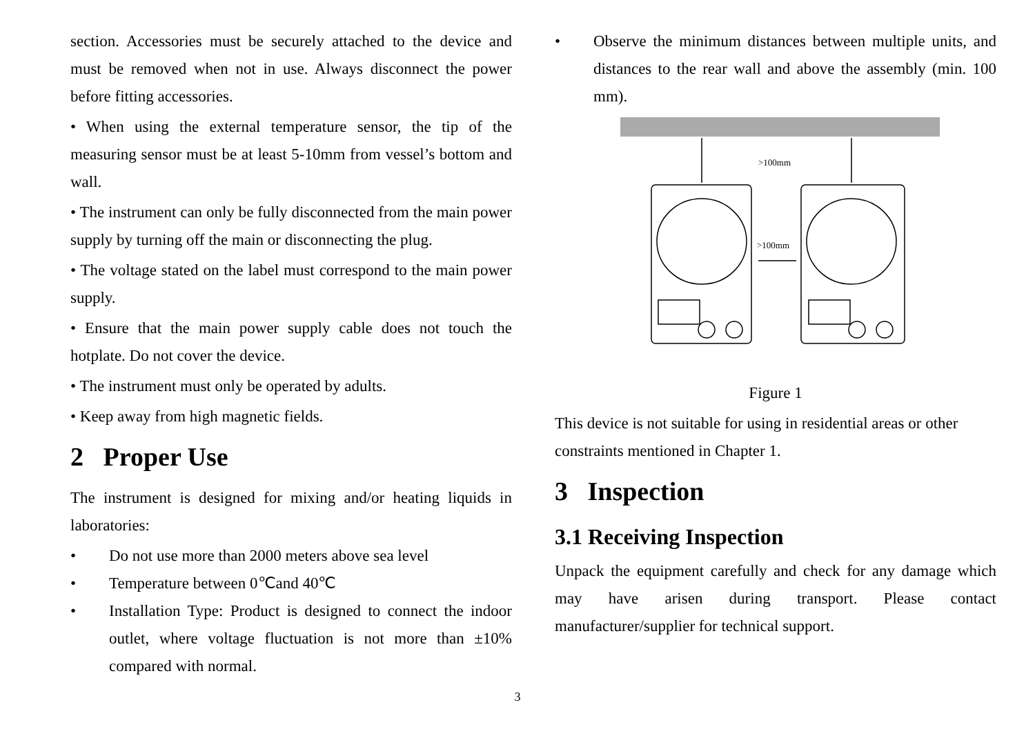section. Accessories must be securely attached to the device and must be removed when not in use. Always disconnect the power before fitting accessories.
• When using the external temperature sensor, the tip of the measuring sensor must be at least 5-10mm from vessel’s bottom and wall.
• The instrument can only be fully disconnected from the main power supply by turning off the main or disconnecting the plug.
• The voltage stated on the label must correspond to the main power supply.
• Ensure that the main power supply cable does not touch the hotplate. Do not cover the device.
• The instrument must only be operated by adults.
• Keep away from high magnetic fields.
2 Proper Use
The instrument is designed for mixing and/or heating liquids in laboratories:
• Do not use more than 2000 meters above sea level
• Temperature between 0℃and 40℃
• Installation Type: Product is designed to connect the indoor outlet, where voltage fluctuation is not more than ±10% compared with normal.
• Observe the minimum distances between multiple units, and distances to the rear wall and above the assembly (min. 100 mm).
>100mm
>100mm
Figure 1
This device is not suitable for using in residential areas or other constraints mentioned in Chapter 1.
3 Inspection
3.1 Receiving Inspection
Unpack the equipment carefully and check for any damage which may have arisen during transport. Please contact manufacturer/supplier for technical support.
3